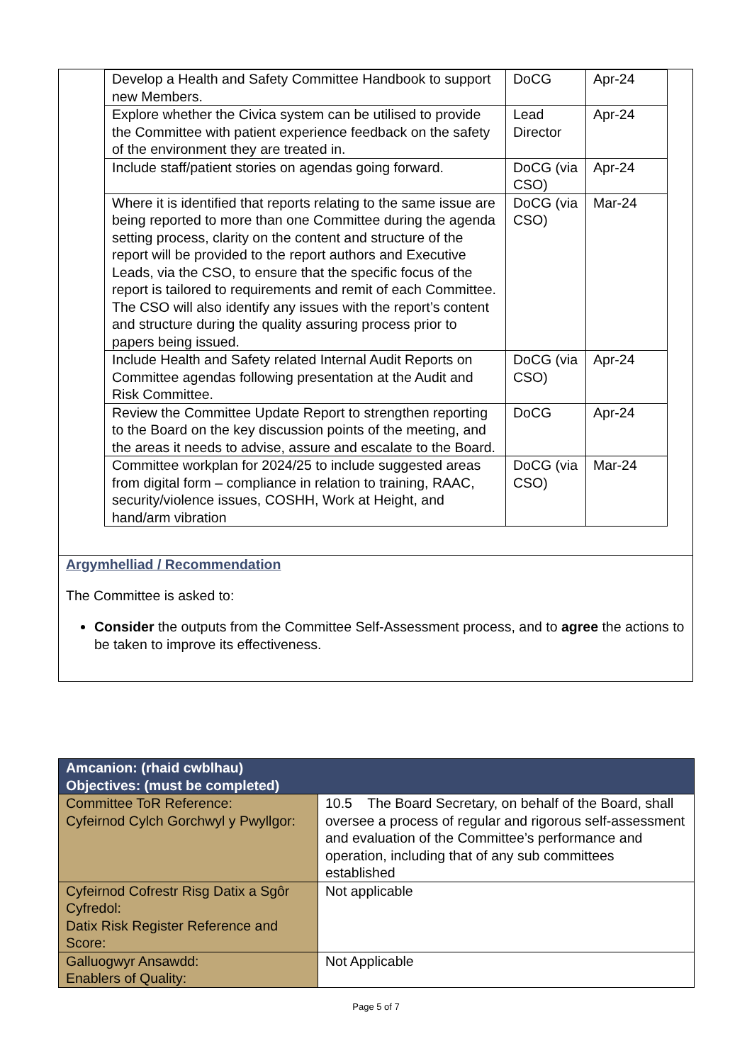| Develop a Health and Safety Committee Handbook to support new Members. | DoCG | Apr-24 |
| Explore whether the Civica system can be utilised to provide the Committee with patient experience feedback on the safety of the environment they are treated in. | Lead Director | Apr-24 |
| Include staff/patient stories on agendas going forward. | DoCG (via CSO) | Apr-24 |
| Where it is identified that reports relating to the same issue are being reported to more than one Committee during the agenda setting process, clarity on the content and structure of the report will be provided to the report authors and Executive Leads, via the CSO, to ensure that the specific focus of the report is tailored to requirements and remit of each Committee. The CSO will also identify any issues with the report’s content and structure during the quality assuring process prior to papers being issued. | DoCG (via CSO) | Mar-24 |
| Include Health and Safety related Internal Audit Reports on Committee agendas following presentation at the Audit and Risk Committee. | DoCG (via CSO) | Apr-24 |
| Review the Committee Update Report to strengthen reporting to the Board on the key discussion points of the meeting, and the areas it needs to advise, assure and escalate to the Board. | DoCG | Apr-24 |
| Committee workplan for 2024/25 to include suggested areas from digital form – compliance in relation to training, RAAC, security/violence issues, COSHH, Work at Height, and hand/arm vibration | DoCG (via CSO) | Mar-24 |
Argymhelliad / Recommendation
The Committee is asked to:
Consider the outputs from the Committee Self-Assessment process, and to agree the actions to be taken to improve its effectiveness.
| Amcanion: (rhaid cwblhau) Objectives: (must be completed) | |
| --- | --- |
| Committee ToR Reference: Cyfeirnod Cylch Gorchwyl y Pwyllgor: | 10.5 The Board Secretary, on behalf of the Board, shall oversee a process of regular and rigorous self-assessment and evaluation of the Committee’s performance and operation, including that of any sub committees established |
| Cyfeirnod Cofrestr Risg Datix a Sgôr Cyfredol: Datix Risk Register Reference and Score: | Not applicable |
| Galluogwyr Ansawdd: Enablers of Quality: | Not Applicable |
Page 5 of 7